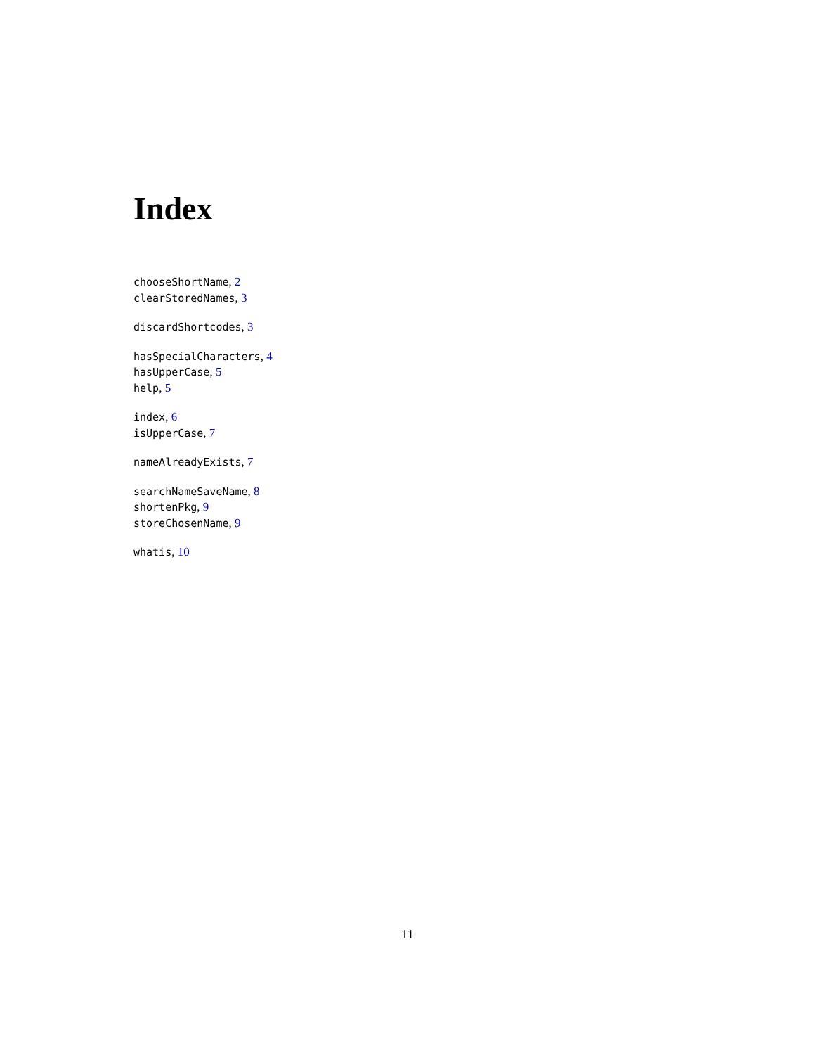Index
chooseShortName, 2
clearStoredNames, 3
discardShortcodes, 3
hasSpecialCharacters, 4
hasUpperCase, 5
help, 5
index, 6
isUpperCase, 7
nameAlreadyExists, 7
searchNameSaveName, 8
shortenPkg, 9
storeChosenName, 9
whatis, 10
11